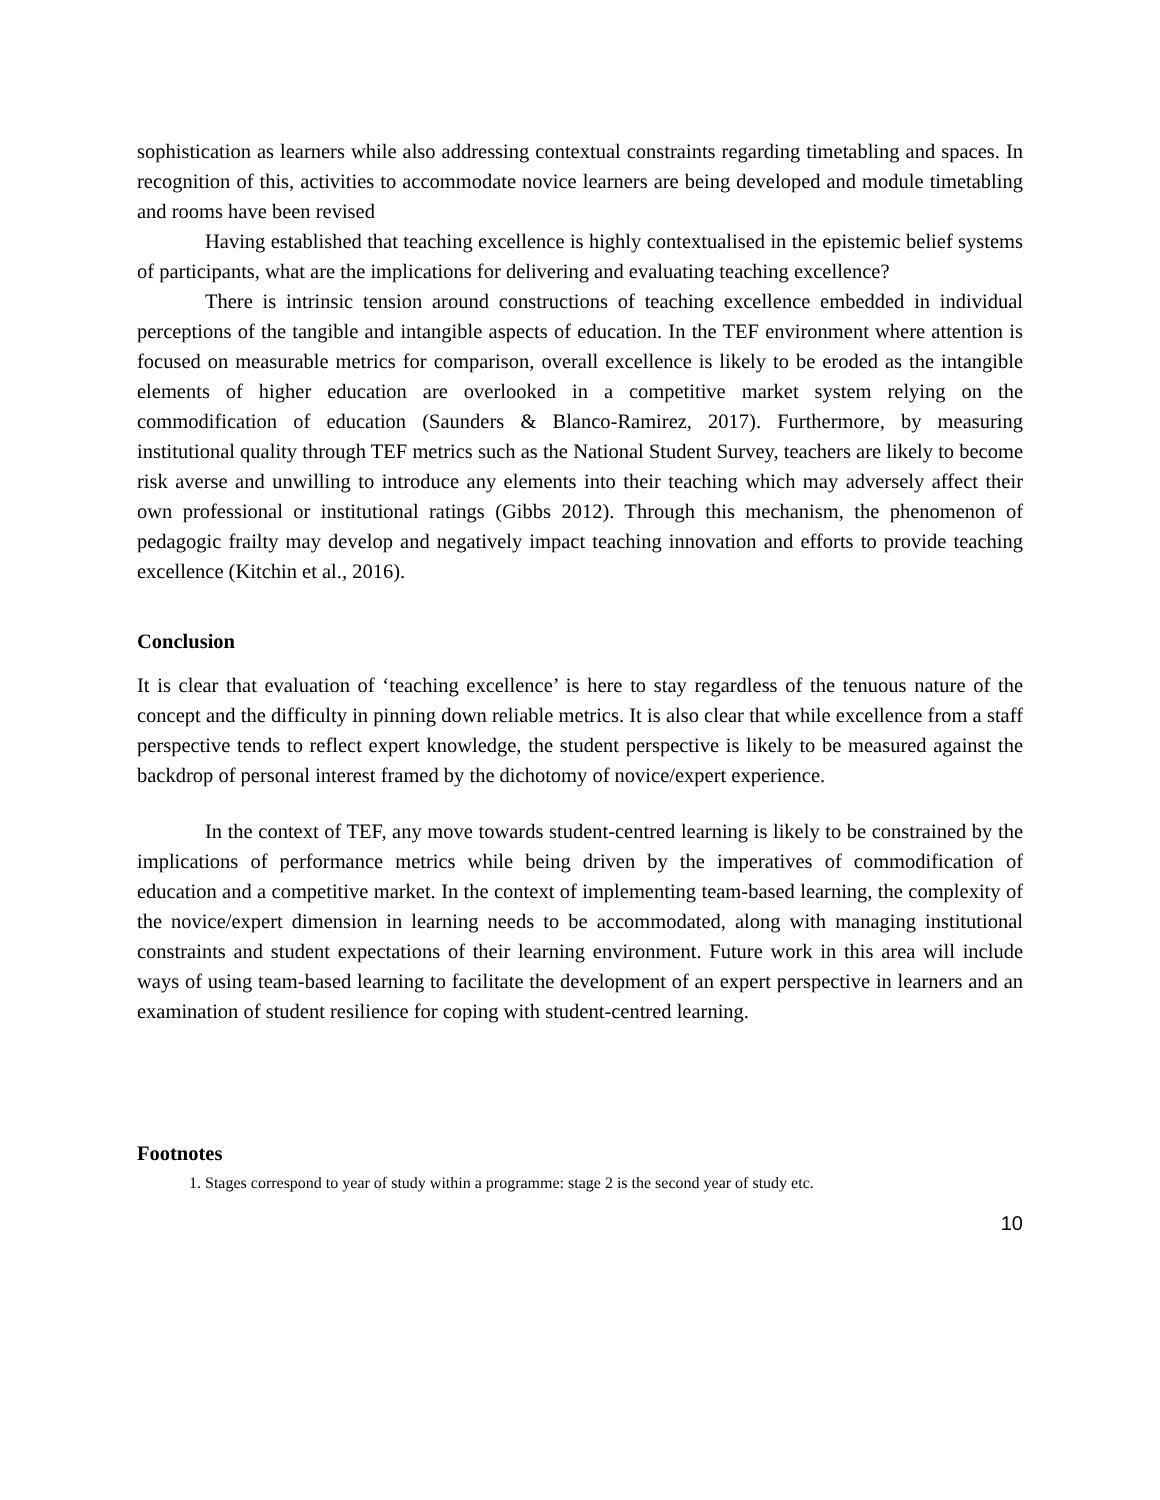sophistication as learners while also addressing contextual constraints regarding timetabling and spaces. In recognition of this, activities to accommodate novice learners are being developed and module timetabling and rooms have been revised
Having established that teaching excellence is highly contextualised in the epistemic belief systems of participants, what are the implications for delivering and evaluating teaching excellence?
There is intrinsic tension around constructions of teaching excellence embedded in individual perceptions of the tangible and intangible aspects of education. In the TEF environment where attention is focused on measurable metrics for comparison, overall excellence is likely to be eroded as the intangible elements of higher education are overlooked in a competitive market system relying on the commodification of education (Saunders & Blanco-Ramirez, 2017). Furthermore, by measuring institutional quality through TEF metrics such as the National Student Survey, teachers are likely to become risk averse and unwilling to introduce any elements into their teaching which may adversely affect their own professional or institutional ratings (Gibbs 2012). Through this mechanism, the phenomenon of pedagogic frailty may develop and negatively impact teaching innovation and efforts to provide teaching excellence (Kitchin et al., 2016).
Conclusion
It is clear that evaluation of ‘teaching excellence’ is here to stay regardless of the tenuous nature of the concept and the difficulty in pinning down reliable metrics. It is also clear that while excellence from a staff perspective tends to reflect expert knowledge, the student perspective is likely to be measured against the backdrop of personal interest framed by the dichotomy of novice/expert experience.
In the context of TEF, any move towards student-centred learning is likely to be constrained by the implications of performance metrics while being driven by the imperatives of commodification of education and a competitive market. In the context of implementing team-based learning, the complexity of the novice/expert dimension in learning needs to be accommodated, along with managing institutional constraints and student expectations of their learning environment. Future work in this area will include ways of using team-based learning to facilitate the development of an expert perspective in learners and an examination of student resilience for coping with student-centred learning.
Footnotes
1. Stages correspond to year of study within a programme: stage 2 is the second year of study etc.
10